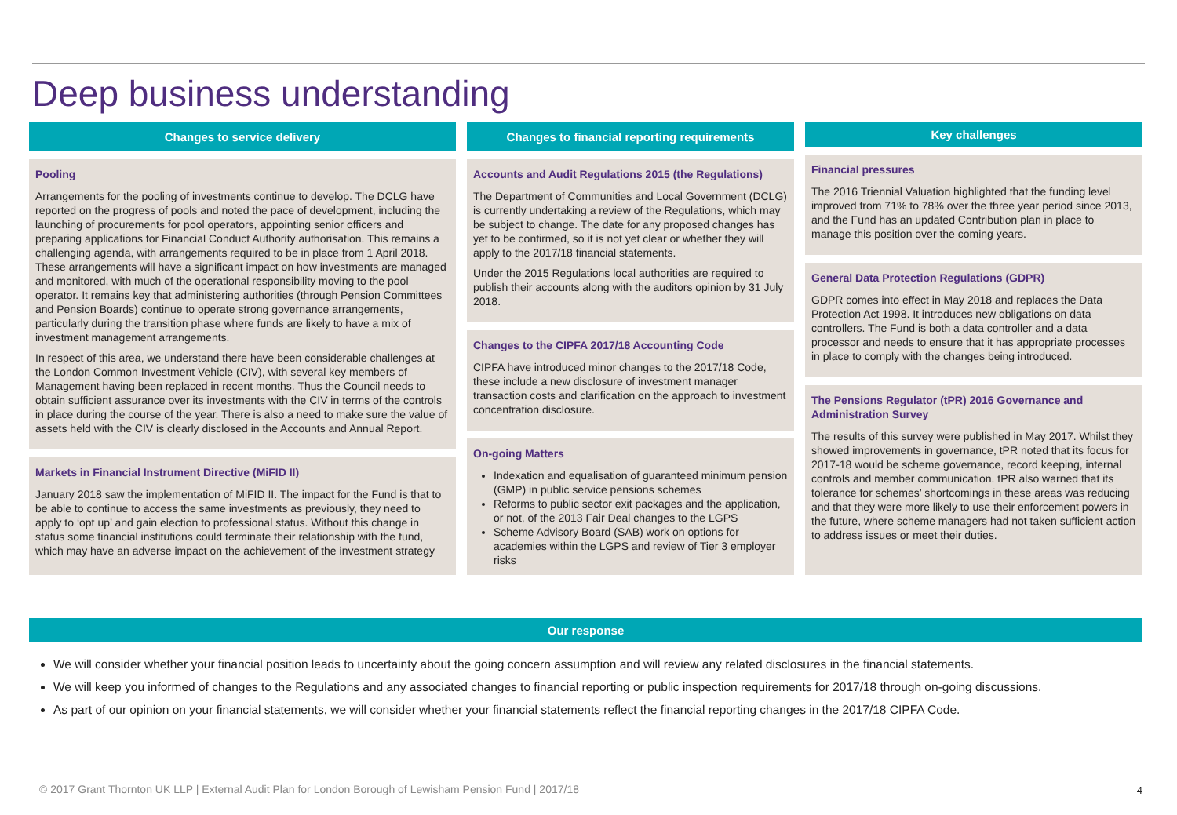Deep business understanding
Changes to service delivery
Pooling
Arrangements for the pooling of investments continue to develop. The DCLG have reported on the progress of pools and noted the pace of development, including the launching of procurements for pool operators, appointing senior officers and preparing applications for Financial Conduct Authority authorisation. This remains a challenging agenda, with arrangements required to be in place from 1 April 2018. These arrangements will have a significant impact on how investments are managed and monitored, with much of the operational responsibility moving to the pool operator. It remains key that administering authorities (through Pension Committees and Pension Boards) continue to operate strong governance arrangements, particularly during the transition phase where funds are likely to have a mix of investment management arrangements.
In respect of this area, we understand there have been considerable challenges at the London Common Investment Vehicle (CIV), with several key members of Management having been replaced in recent months. Thus the Council needs to obtain sufficient assurance over its investments with the CIV in terms of the controls in place during the course of the year. There is also a need to make sure the value of assets held with the CIV is clearly disclosed in the Accounts and Annual Report.
Markets in Financial Instrument Directive (MiFID II)
January 2018 saw the implementation of MiFID II. The impact for the Fund is that to be able to continue to access the same investments as previously, they need to apply to ‘opt up’ and gain election to professional status. Without this change in status some financial institutions could terminate their relationship with the fund, which may have an adverse impact on the achievement of the investment strategy
Changes to financial reporting requirements
Accounts and Audit Regulations 2015 (the Regulations)
The Department of Communities and Local Government (DCLG) is currently undertaking a review of the Regulations, which may be subject to change. The date for any proposed changes has yet to be confirmed, so it is not yet clear or whether they will apply to the 2017/18 financial statements.
Under the 2015 Regulations local authorities are required to publish their accounts along with the auditors opinion by 31 July 2018.
Changes to the CIPFA 2017/18 Accounting Code
CIPFA have introduced minor changes to the 2017/18 Code, these include a new disclosure of investment manager transaction costs and clarification on the approach to investment concentration disclosure.
On-going Matters
Indexation and equalisation of guaranteed minimum pension (GMP) in public service pensions schemes
Reforms to public sector exit packages and the application, or not, of the 2013 Fair Deal changes to the LGPS
Scheme Advisory Board (SAB) work on options for academies within the LGPS and review of Tier 3 employer risks
Key challenges
Financial pressures
The 2016 Triennial Valuation highlighted that the funding level improved from 71% to 78% over the three year period since 2013, and the Fund has an updated Contribution plan in place to manage this position over the coming years.
General Data Protection Regulations (GDPR)
GDPR comes into effect in May 2018 and replaces the Data Protection Act 1998. It introduces new obligations on data controllers. The Fund is both a data controller and a data processor and needs to ensure that it has appropriate processes in place to comply with the changes being introduced.
The Pensions Regulator (tPR) 2016 Governance and Administration Survey
The results of this survey were published in May 2017. Whilst they showed improvements in governance, tPR noted that its focus for 2017-18 would be scheme governance, record keeping, internal controls and member communication. tPR also warned that its tolerance for schemes’ shortcomings in these areas was reducing and that they were more likely to use their enforcement powers in the future, where scheme managers had not taken sufficient action to address issues or meet their duties.
Our response
We will consider whether your financial position leads to uncertainty about the going concern assumption and will review any related disclosures in the financial statements.
We will keep you informed of changes to the Regulations and any associated changes to financial reporting or public inspection requirements for 2017/18 through on-going discussions.
As part of our opinion on your financial statements, we will consider whether your financial statements reflect the financial reporting changes in the 2017/18 CIPFA Code.
© 2017 Grant Thornton UK LLP | External Audit Plan for London Borough of Lewisham Pension Fund | 2017/18
4